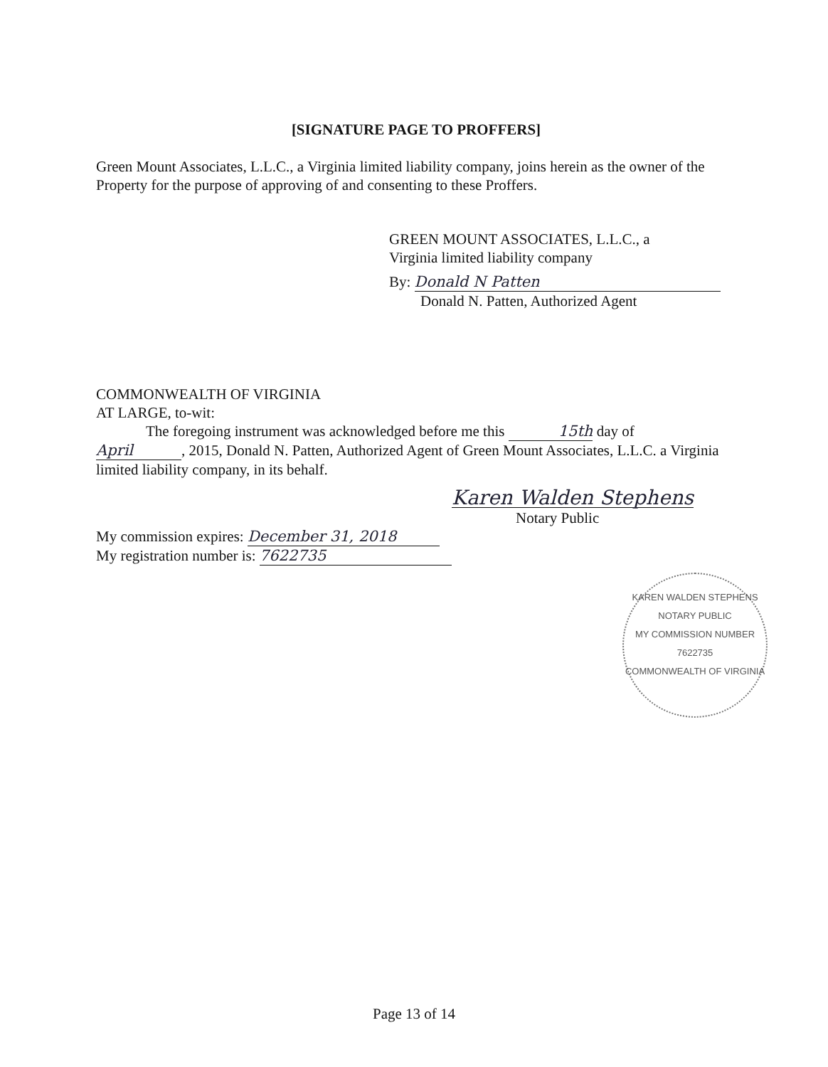[SIGNATURE PAGE TO PROFFERS]
Green Mount Associates, L.L.C., a Virginia limited liability company, joins herein as the owner of the Property for the purpose of approving of and consenting to these Proffers.
GREEN MOUNT ASSOCIATES, L.L.C., a
Virginia limited liability company
By: Donald N Patten
Donald N. Patten, Authorized Agent
COMMONWEALTH OF VIRGINIA
AT LARGE, to-wit:
The foregoing instrument was acknowledged before me this 15th day of
April, 2015, Donald N. Patten, Authorized Agent of Green Mount Associates, L.L.C. a Virginia limited liability company, in its behalf.
Karen Walden Stephens
Notary Public
My commission expires: December 31, 2018
My registration number is: 7622735
KAREN WALDEN STEPHENS
NOTARY PUBLIC
MY COMMISSION NUMBER
7622735
COMMONWEALTH OF VIRGINIA
Page 13 of 14